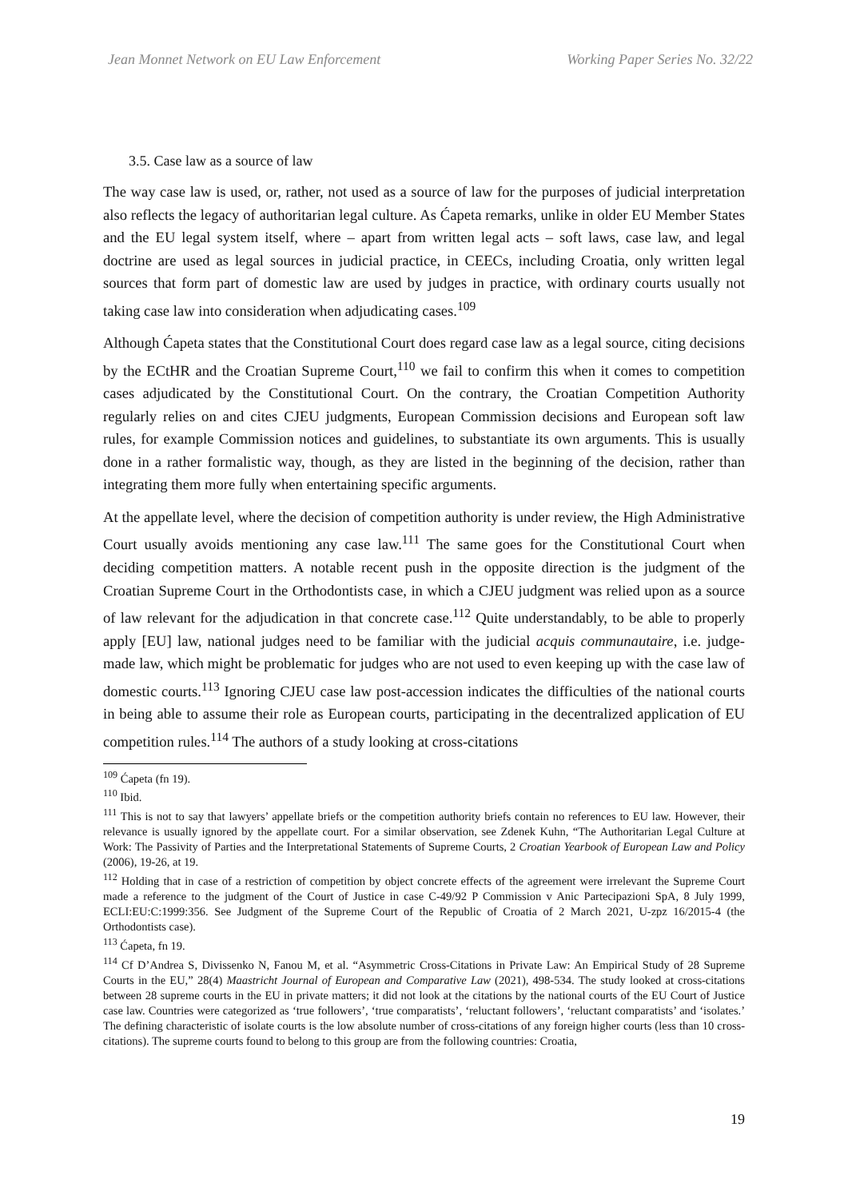Jean Monnet Network on EU Law Enforcement Working Paper Series No. 32/22
3.5. Case law as a source of law
The way case law is used, or, rather, not used as a source of law for the purposes of judicial interpretation also reflects the legacy of authoritarian legal culture. As Ćapeta remarks, unlike in older EU Member States and the EU legal system itself, where – apart from written legal acts – soft laws, case law, and legal doctrine are used as legal sources in judicial practice, in CEECs, including Croatia, only written legal sources that form part of domestic law are used by judges in practice, with ordinary courts usually not taking case law into consideration when adjudicating cases.<sup>109</sup>
Although Ćapeta states that the Constitutional Court does regard case law as a legal source, citing decisions by the ECtHR and the Croatian Supreme Court,<sup>110</sup> we fail to confirm this when it comes to competition cases adjudicated by the Constitutional Court. On the contrary, the Croatian Competition Authority regularly relies on and cites CJEU judgments, European Commission decisions and European soft law rules, for example Commission notices and guidelines, to substantiate its own arguments. This is usually done in a rather formalistic way, though, as they are listed in the beginning of the decision, rather than integrating them more fully when entertaining specific arguments.
At the appellate level, where the decision of competition authority is under review, the High Administrative Court usually avoids mentioning any case law.<sup>111</sup> The same goes for the Constitutional Court when deciding competition matters. A notable recent push in the opposite direction is the judgment of the Croatian Supreme Court in the Orthodontists case, in which a CJEU judgment was relied upon as a source of law relevant for the adjudication in that concrete case.<sup>112</sup> Quite understandably, to be able to properly apply [EU] law, national judges need to be familiar with the judicial acquis communautaire, i.e. judge-made law, which might be problematic for judges who are not used to even keeping up with the case law of domestic courts.<sup>113</sup> Ignoring CJEU case law post-accession indicates the difficulties of the national courts in being able to assume their role as European courts, participating in the decentralized application of EU competition rules.<sup>114</sup> The authors of a study looking at cross-citations
<sup>109</sup> Ćapeta (fn 19).
<sup>110</sup> Ibid.
<sup>111</sup> This is not to say that lawyers’ appellate briefs or the competition authority briefs contain no references to EU law. However, their relevance is usually ignored by the appellate court. For a similar observation, see Zdenek Kuhn, “The Authoritarian Legal Culture at Work: The Passivity of Parties and the Interpretational Statements of Supreme Courts, 2 Croatian Yearbook of European Law and Policy (2006), 19-26, at 19.
<sup>112</sup> Holding that in case of a restriction of competition by object concrete effects of the agreement were irrelevant the Supreme Court made a reference to the judgment of the Court of Justice in case C-49/92 P Commission v Anic Partecipazioni SpA, 8 July 1999, ECLI:EU:C:1999:356. See Judgment of the Supreme Court of the Republic of Croatia of 2 March 2021, U-zpz 16/2015-4 (the Orthodontists case).
<sup>113</sup> Ćapeta, fn 19.
<sup>114</sup> Cf D’Andrea S, Divissenko N, Fanou M, et al. “Asymmetric Cross-Citations in Private Law: An Empirical Study of 28 Supreme Courts in the EU,” 28(4) Maastricht Journal of European and Comparative Law (2021), 498-534. The study looked at cross-citations between 28 supreme courts in the EU in private matters; it did not look at the citations by the national courts of the EU Court of Justice case law. Countries were categorized as ‘true followers’, ‘true comparatists’, ‘reluctant followers’, ‘reluctant comparatists’ and ‘isolates.’ The defining characteristic of isolate courts is the low absolute number of cross-citations of any foreign higher courts (less than 10 cross-citations). The supreme courts found to belong to this group are from the following countries: Croatia,
19